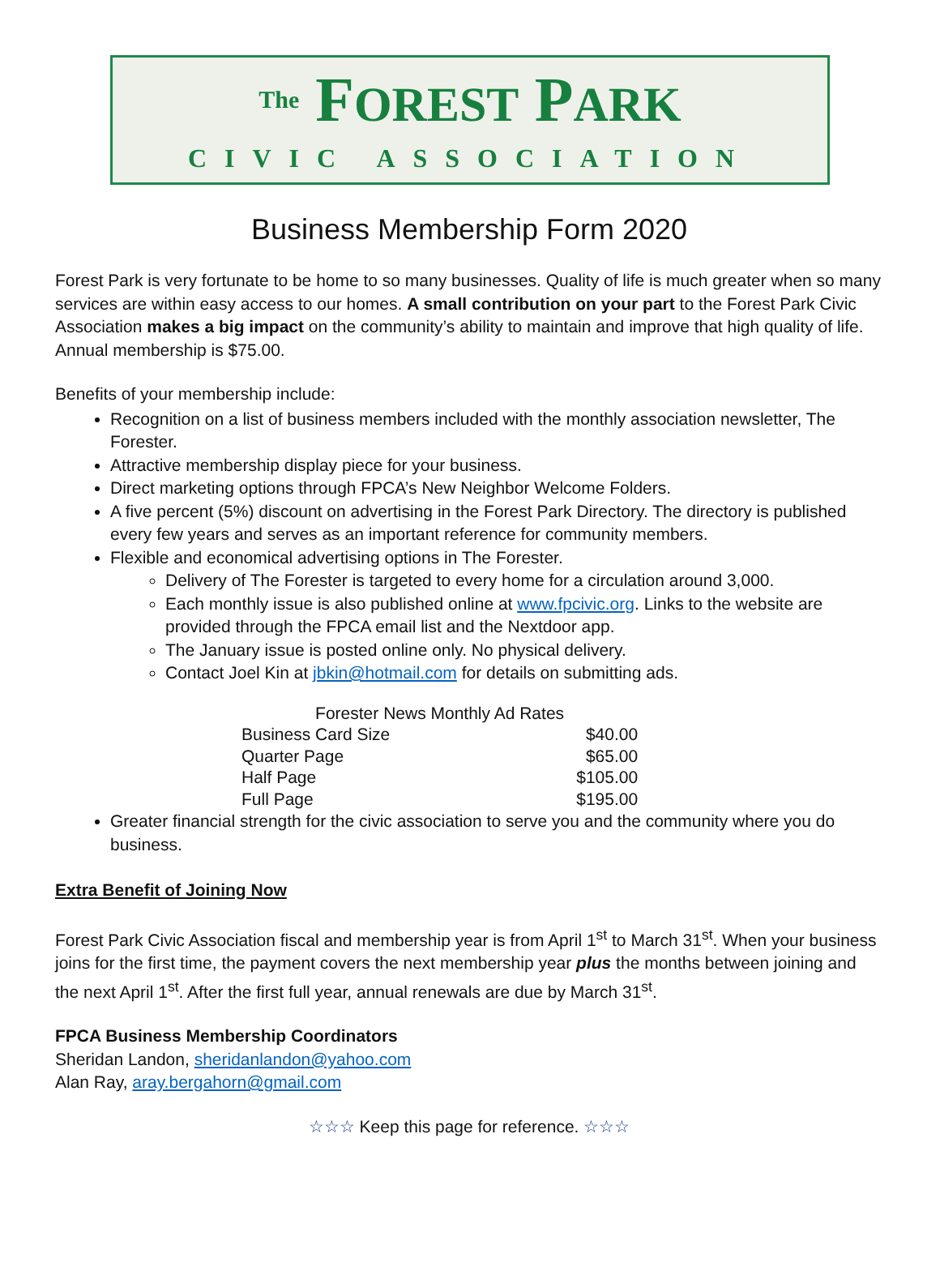The FOREST PARK
CIVIC ASSOCIATION
Business Membership Form 2020
Forest Park is very fortunate to be home to so many businesses. Quality of life is much greater when so many services are within easy access to our homes. A small contribution on your part to the Forest Park Civic Association makes a big impact on the community’s ability to maintain and improve that high quality of life. Annual membership is $75.00.
Benefits of your membership include:
Recognition on a list of business members included with the monthly association newsletter, The Forester.
Attractive membership display piece for your business.
Direct marketing options through FPCA’s New Neighbor Welcome Folders.
A five percent (5%) discount on advertising in the Forest Park Directory. The directory is published every few years and serves as an important reference for community members.
Flexible and economical advertising options in The Forester.
Delivery of The Forester is targeted to every home for a circulation around 3,000.
Each monthly issue is also published online at www.fpcivic.org. Links to the website are provided through the FPCA email list and the Nextdoor app.
The January issue is posted online only. No physical delivery.
Contact Joel Kin at jbkin@hotmail.com for details on submitting ads.
| Forester News Monthly Ad Rates | |
| --- | --- |
| Business Card Size | $40.00 |
| Quarter Page | $65.00 |
| Half Page | $105.00 |
| Full Page | $195.00 |
Greater financial strength for the civic association to serve you and the community where you do business.
Extra Benefit of Joining Now
Forest Park Civic Association fiscal and membership year is from April 1<sup>st</sup> to March 31<sup>st</sup>. When your business joins for the first time, the payment covers the next membership year plus the months between joining and the next April 1<sup>st</sup>. After the first full year, annual renewals are due by March 31<sup>st</sup>.
FPCA Business Membership Coordinators
Sheridan Landon, sheridanlandon@yahoo.com
Alan Ray, aray.bergahorn@gmail.com
☆☆☆ Keep this page for reference. ☆☆☆